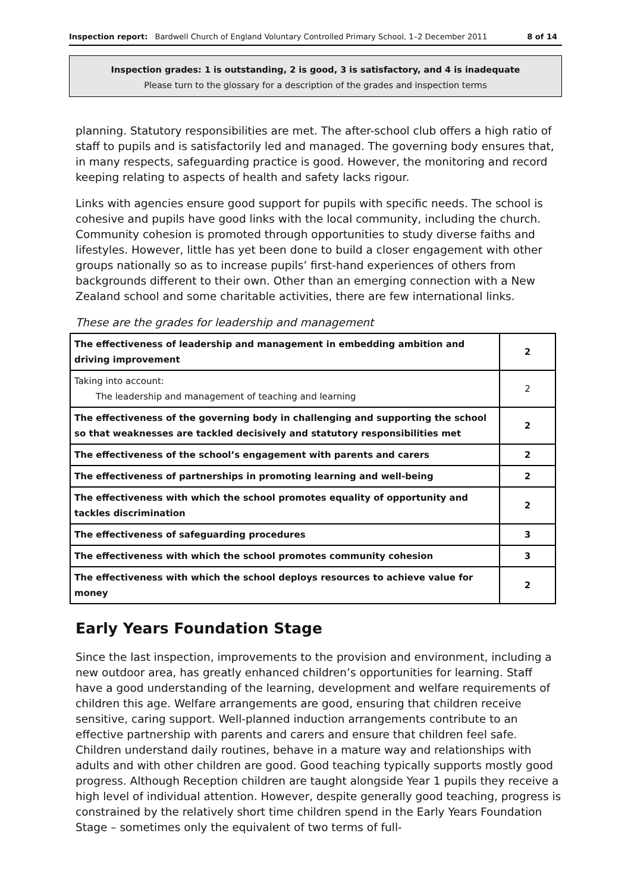Inspection report: Bardwell Church of England Voluntary Controlled Primary School, 1–2 December 2011
8 of 14
Inspection grades: 1 is outstanding, 2 is good, 3 is satisfactory, and 4 is inadequate
Please turn to the glossary for a description of the grades and inspection terms
planning. Statutory responsibilities are met. The after-school club offers a high ratio of staff to pupils and is satisfactorily led and managed. The governing body ensures that, in many respects, safeguarding practice is good. However, the monitoring and record keeping relating to aspects of health and safety lacks rigour.
Links with agencies ensure good support for pupils with specific needs. The school is cohesive and pupils have good links with the local community, including the church. Community cohesion is promoted through opportunities to study diverse faiths and lifestyles. However, little has yet been done to build a closer engagement with other groups nationally so as to increase pupils’ first-hand experiences of others from backgrounds different to their own. Other than an emerging connection with a New Zealand school and some charitable activities, there are few international links.
These are the grades for leadership and management
| The effectiveness of leadership and management in embedding ambition and driving improvement | 2 |
| Taking into account: The leadership and management of teaching and learning | 2 |
| The effectiveness of the governing body in challenging and supporting the school so that weaknesses are tackled decisively and statutory responsibilities met | 2 |
| The effectiveness of the school’s engagement with parents and carers | 2 |
| The effectiveness of partnerships in promoting learning and well-being | 2 |
| The effectiveness with which the school promotes equality of opportunity and tackles discrimination | 2 |
| The effectiveness of safeguarding procedures | 3 |
| The effectiveness with which the school promotes community cohesion | 3 |
| The effectiveness with which the school deploys resources to achieve value for money | 2 |
Early Years Foundation Stage
Since the last inspection, improvements to the provision and environment, including a new outdoor area, has greatly enhanced children’s opportunities for learning. Staff have a good understanding of the learning, development and welfare requirements of children this age. Welfare arrangements are good, ensuring that children receive sensitive, caring support. Well-planned induction arrangements contribute to an effective partnership with parents and carers and ensure that children feel safe. Children understand daily routines, behave in a mature way and relationships with adults and with other children are good. Good teaching typically supports mostly good progress. Although Reception children are taught alongside Year 1 pupils they receive a high level of individual attention. However, despite generally good teaching, progress is constrained by the relatively short time children spend in the Early Years Foundation Stage – sometimes only the equivalent of two terms of full-